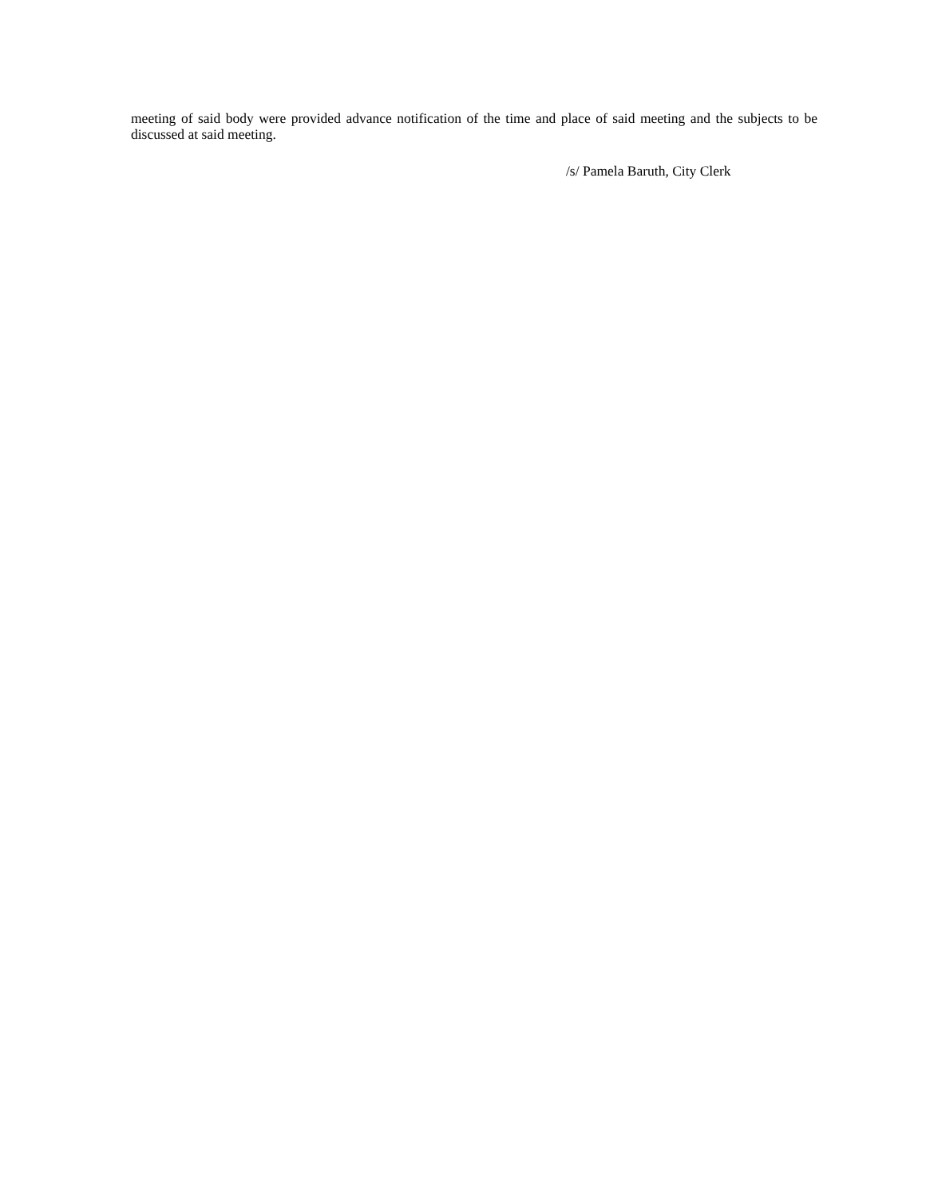meeting of said body were provided advance notification of the time and place of said meeting and the subjects to be discussed at said meeting.
/s/ Pamela Baruth, City Clerk